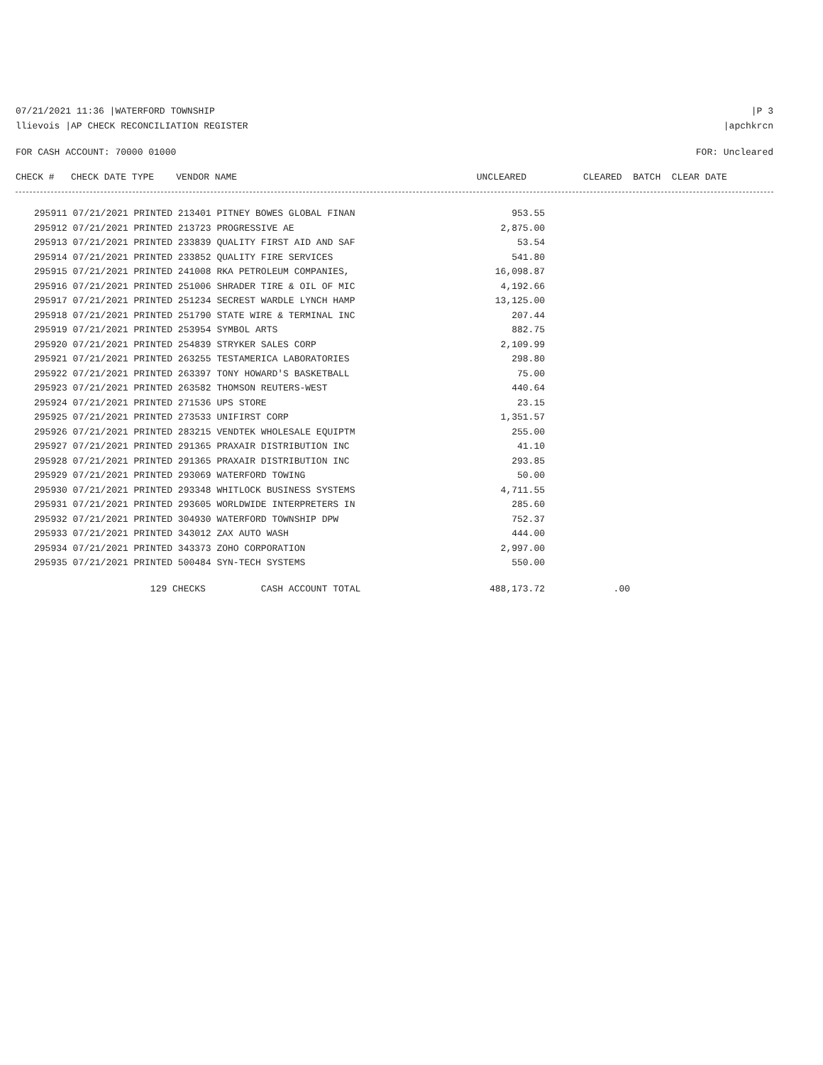07/21/2021 11:36 |WATERFORD TOWNSHIP |P 3
llievois |AP CHECK RECONCILIATION REGISTER |apchkrcn
FOR CASH ACCOUNT: 70000 01000 FOR: Uncleared
| CHECK # CHECK DATE TYPE VENDOR NAME | UNCLEARED | CLEARED BATCH CLEAR DATE |
| --- | --- | --- |
| 295911 07/21/2021 PRINTED 213401 PITNEY BOWES GLOBAL FINAN | 953.55 |
| 295912 07/21/2021 PRINTED 213723 PROGRESSIVE AE | 2,875.00 |
| 295913 07/21/2021 PRINTED 233839 QUALITY FIRST AID AND SAF | 53.54 |
| 295914 07/21/2021 PRINTED 233852 QUALITY FIRE SERVICES | 541.80 |
| 295915 07/21/2021 PRINTED 241008 RKA PETROLEUM COMPANIES, | 16,098.87 |
| 295916 07/21/2021 PRINTED 251006 SHRADER TIRE & OIL OF MIC | 4,192.66 |
| 295917 07/21/2021 PRINTED 251234 SECREST WARDLE LYNCH HAMP | 13,125.00 |
| 295918 07/21/2021 PRINTED 251790 STATE WIRE & TERMINAL INC | 207.44 |
| 295919 07/21/2021 PRINTED 253954 SYMBOL ARTS | 882.75 |
| 295920 07/21/2021 PRINTED 254839 STRYKER SALES CORP | 2,109.99 |
| 295921 07/21/2021 PRINTED 263255 TESTAMERICA LABORATORIES | 298.80 |
| 295922 07/21/2021 PRINTED 263397 TONY HOWARD'S BASKETBALL | 75.00 |
| 295923 07/21/2021 PRINTED 263582 THOMSON REUTERS-WEST | 440.64 |
| 295924 07/21/2021 PRINTED 271536 UPS STORE | 23.15 |
| 295925 07/21/2021 PRINTED 273533 UNIFIRST CORP | 1,351.57 |
| 295926 07/21/2021 PRINTED 283215 VENDTEK WHOLESALE EQUIPTM | 255.00 |
| 295927 07/21/2021 PRINTED 291365 PRAXAIR DISTRIBUTION INC | 41.10 |
| 295928 07/21/2021 PRINTED 291365 PRAXAIR DISTRIBUTION INC | 293.85 |
| 295929 07/21/2021 PRINTED 293069 WATERFORD TOWING | 50.00 |
| 295930 07/21/2021 PRINTED 293348 WHITLOCK BUSINESS SYSTEMS | 4,711.55 |
| 295931 07/21/2021 PRINTED 293605 WORLDWIDE INTERPRETERS IN | 285.60 |
| 295932 07/21/2021 PRINTED 304930 WATERFORD TOWNSHIP DPW | 752.37 |
| 295933 07/21/2021 PRINTED 343012 ZAX AUTO WASH | 444.00 |
| 295934 07/21/2021 PRINTED 343373 ZOHO CORPORATION | 2,997.00 |
| 295935 07/21/2021 PRINTED 500484 SYN-TECH SYSTEMS | 550.00 |
| 129 CHECKS CASH ACCOUNT TOTAL | 488,173.72 | .00 |